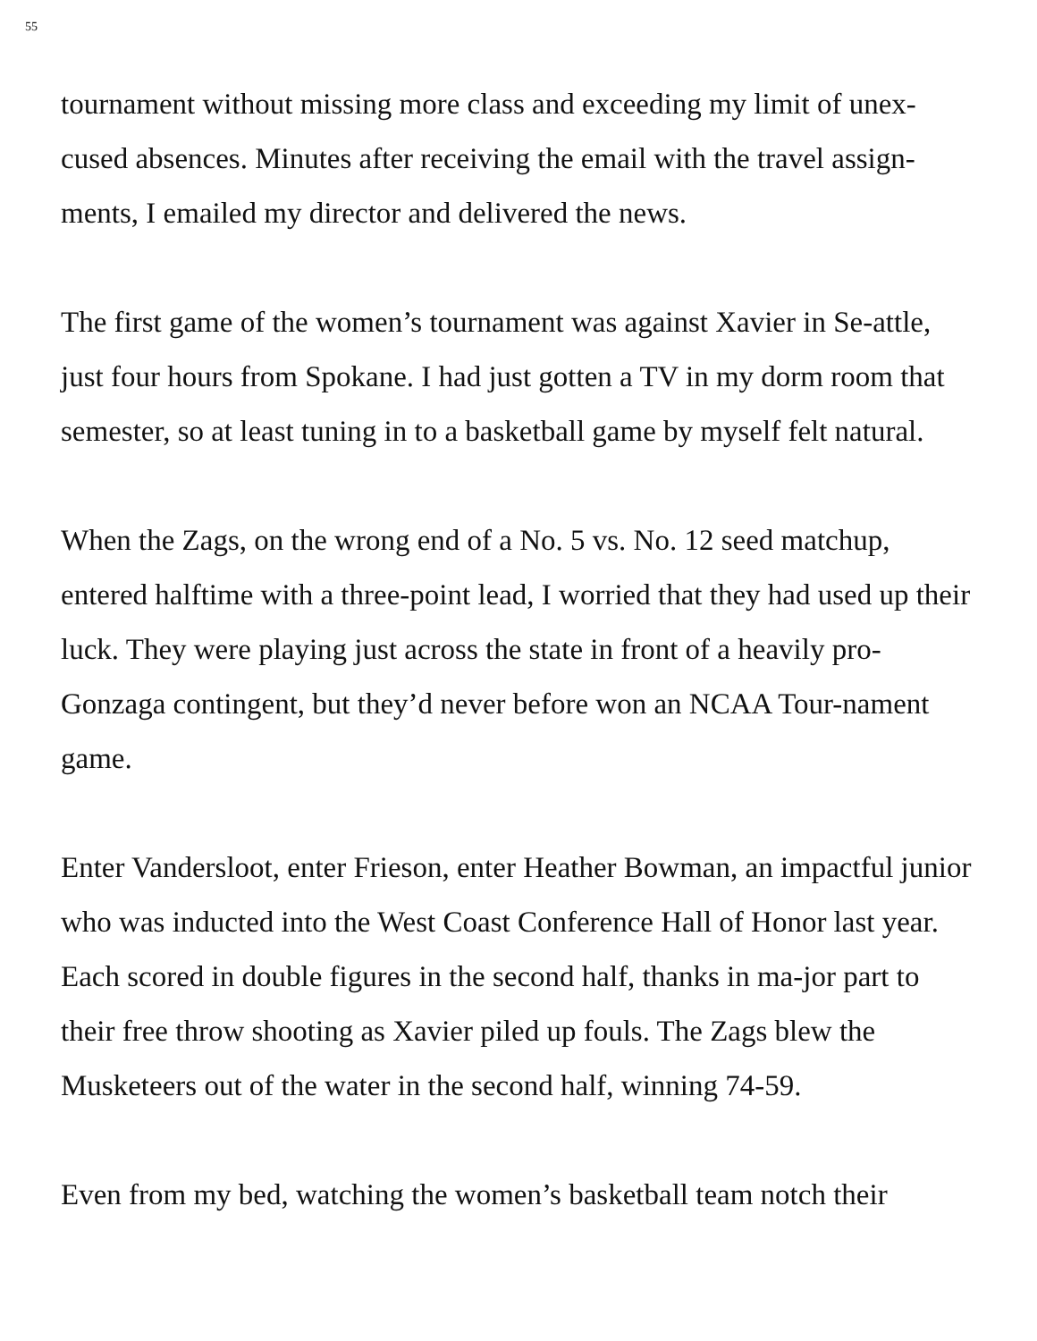55
tournament without missing more class and exceeding my limit of unex-cused absences. Minutes after receiving the email with the travel assign-ments, I emailed my director and delivered the news.
The first game of the women’s tournament was against Xavier in Se-attle, just four hours from Spokane. I had just gotten a TV in my dorm room that semester, so at least tuning in to a basketball game by myself felt natural.
When the Zags, on the wrong end of a No. 5 vs. No. 12 seed matchup, entered halftime with a three-point lead, I worried that they had used up their luck. They were playing just across the state in front of a heavily pro-Gonzaga contingent, but they’d never before won an NCAA Tour-nament game.
Enter Vandersloot, enter Frieson, enter Heather Bowman, an impactful junior who was inducted into the West Coast Conference Hall of Honor last year. Each scored in double figures in the second half, thanks in ma-jor part to their free throw shooting as Xavier piled up fouls. The Zags blew the Musketeers out of the water in the second half, winning 74-59.
Even from my bed, watching the women’s basketball team notch their